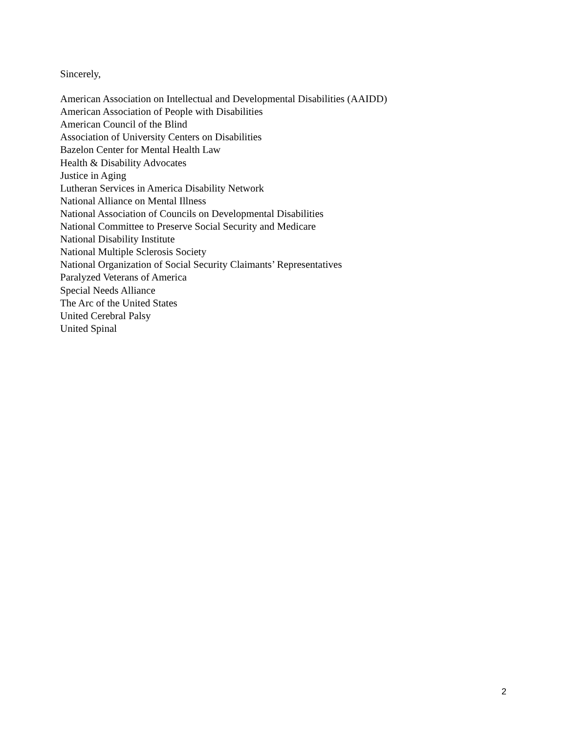Sincerely,
American Association on Intellectual and Developmental Disabilities (AAIDD)
American Association of People with Disabilities
American Council of the Blind
Association of University Centers on Disabilities
Bazelon Center for Mental Health Law
Health & Disability Advocates
Justice in Aging
Lutheran Services in America Disability Network
National Alliance on Mental Illness
National Association of Councils on Developmental Disabilities
National Committee to Preserve Social Security and Medicare
National Disability Institute
National Multiple Sclerosis Society
National Organization of Social Security Claimants’ Representatives
Paralyzed Veterans of America
Special Needs Alliance
The Arc of the United States
United Cerebral Palsy
United Spinal
2